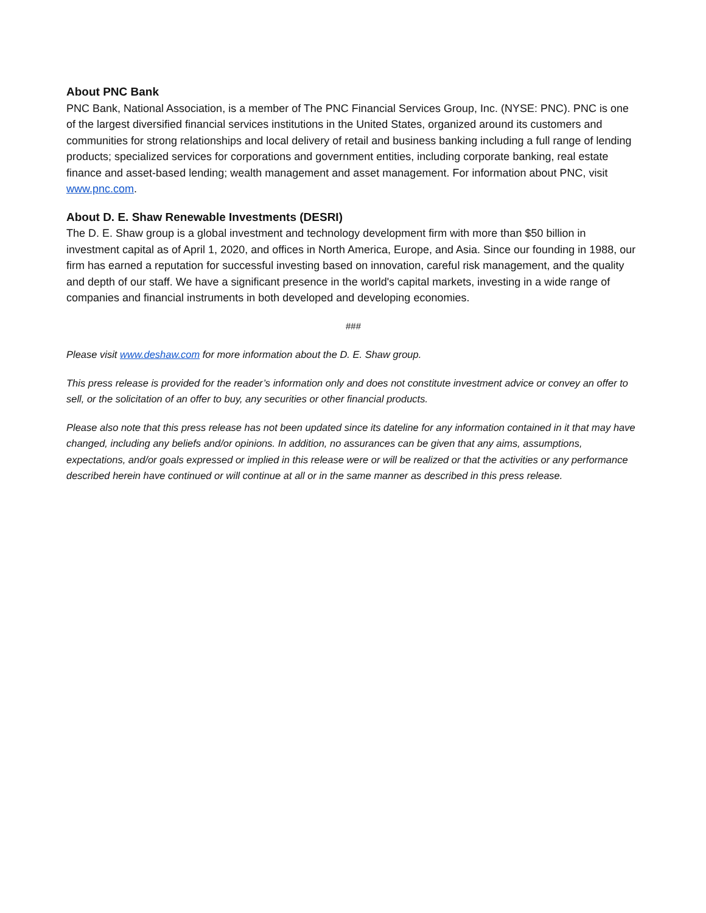About PNC Bank
PNC Bank, National Association, is a member of The PNC Financial Services Group, Inc. (NYSE: PNC). PNC is one of the largest diversified financial services institutions in the United States, organized around its customers and communities for strong relationships and local delivery of retail and business banking including a full range of lending products; specialized services for corporations and government entities, including corporate banking, real estate finance and asset-based lending; wealth management and asset management. For information about PNC, visit www.pnc.com.
About D. E. Shaw Renewable Investments (DESRI)
The D. E. Shaw group is a global investment and technology development firm with more than $50 billion in investment capital as of April 1, 2020, and offices in North America, Europe, and Asia. Since our founding in 1988, our firm has earned a reputation for successful investing based on innovation, careful risk management, and the quality and depth of our staff. We have a significant presence in the world's capital markets, investing in a wide range of companies and financial instruments in both developed and developing economies.
###
Please visit www.deshaw.com for more information about the D. E. Shaw group.
This press release is provided for the reader’s information only and does not constitute investment advice or convey an offer to sell, or the solicitation of an offer to buy, any securities or other financial products.
Please also note that this press release has not been updated since its dateline for any information contained in it that may have changed, including any beliefs and/or opinions. In addition, no assurances can be given that any aims, assumptions, expectations, and/or goals expressed or implied in this release were or will be realized or that the activities or any performance described herein have continued or will continue at all or in the same manner as described in this press release.